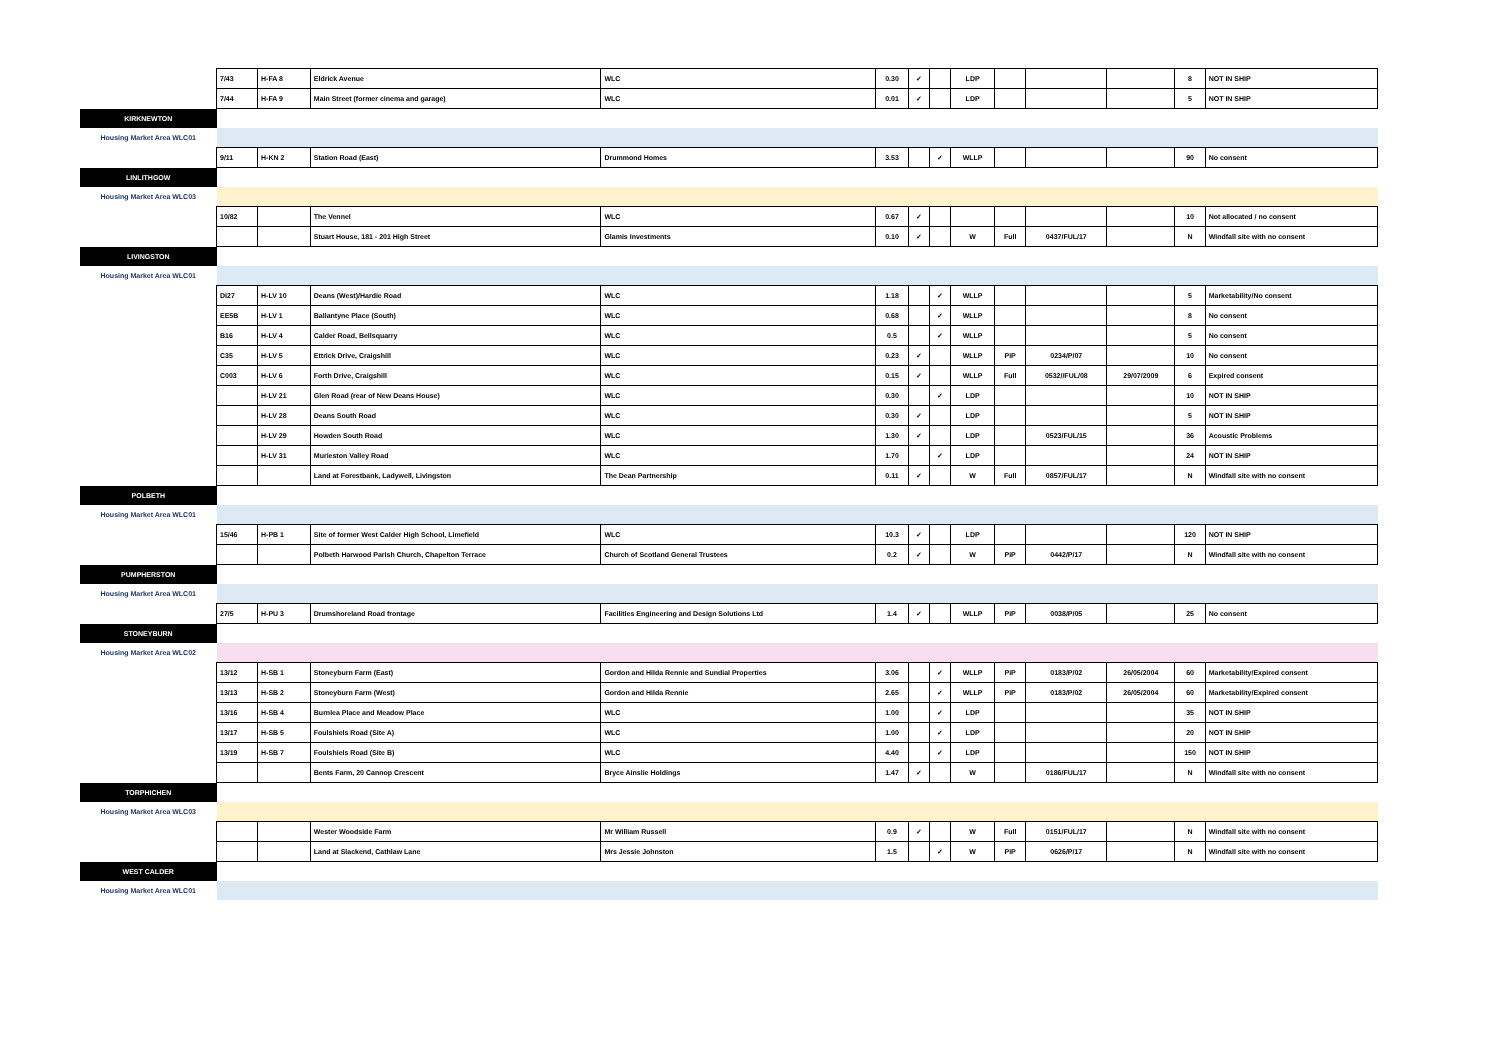| | 7/43 | H-FA 8 | Eldrick Avenue | WLC | 0.30 | ✓ | | LDP | | | | 8 | NOT IN SHIP |
| | 7/44 | H-FA 9 | Main Street (former cinema and garage) | WLC | 0.01 | ✓ | | LDP | | | | 5 | NOT IN SHIP |
| KIRKNEWTON | | | | | | | | | | | | | |
| Housing Market Area WLC01 | | | | | | | | | | | | | |
| | 9/11 | H-KN 2 | Station Road (East) | Drummond Homes | 3.53 | | ✓ | WLLP | | | | 90 | No consent |
| LINLITHGOW | | | | | | | | | | | | | |
| Housing Market Area WLC03 | | | | | | | | | | | | | |
| | 10/82 | | The Vennel | WLC | 0.67 | ✓ | | | | | | 10 | Not allocated / no consent |
| | | | Stuart House, 181 - 201 High Street | Glamis Investments | 0.10 | ✓ | | W | Full | 0437/FUL/17 | | N | Windfall site with no consent |
| LIVINGSTON | | | | | | | | | | | | | |
| Housing Market Area WLC01 | | | | | | | | | | | | | |
| | DI27 | H-LV 10 | Deans (West)/Hardie Road | WLC | 1.18 | | ✓ | WLLP | | | | 5 | Marketability/No consent |
| | EE5B | H-LV 1 | Ballantyne Place (South) | WLC | 0.68 | | ✓ | WLLP | | | | 8 | No consent |
| | B16 | H-LV 4 | Calder Road, Bellsquarry | WLC | 0.5 | | ✓ | WLLP | | | | 5 | No consent |
| | C35 | H-LV 5 | Ettrick Drive, Craigshill | WLC | 0.23 | ✓ | | WLLP | PiP | 0234/P/07 | | 10 | No consent |
| | C003 | H-LV 6 | Forth Drive, Craigshill | WLC | 0.15 | ✓ | | WLLP | Full | 0532//FUL/08 | 29/07/2009 | 6 | Expired consent |
| | | H-LV 21 | Glen Road (rear of New Deans House) | WLC | 0.30 | | ✓ | LDP | | | | 10 | NOT IN SHIP |
| | | H-LV 28 | Deans South Road | WLC | 0.30 | ✓ | | LDP | | | | 5 | NOT IN SHIP |
| | | H-LV 29 | Howden South Road | WLC | 1.30 | ✓ | | LDP | | 0523/FUL/15 | | 36 | Acoustic Problems |
| | | H-LV 31 | Murieston Valley Road | WLC | 1.70 | | ✓ | LDP | | | | 24 | NOT IN SHIP |
| | | | Land at Forestbank, Ladywell, Livingston | The Dean Partnership | 0.11 | ✓ | | W | Full | 0857/FUL/17 | | N | Windfall site with no consent |
| POLBETH | | | | | | | | | | | | | |
| Housing Market Area WLC01 | | | | | | | | | | | | | |
| | 15/46 | H-PB 1 | Site of former West Calder High School, Limefield | WLC | 10.3 | ✓ | | LDP | | | | 120 | NOT IN SHIP |
| | | | Polbeth Harwood Parish Church, Chapelton Terrace | Church of Scotland General Trustees | 0.2 | ✓ | | W | PiP | 0442/P/17 | | N | Windfall site with no consent |
| PUMPHERSTON | | | | | | | | | | | | | |
| Housing Market Area WLC01 | | | | | | | | | | | | | |
| | 27/5 | H-PU 3 | Drumshoreland Road frontage | Facilities Engineering and Design Solutions Ltd | 1.4 | ✓ | | WLLP | PiP | 0038/P/05 | | 25 | No consent |
| STONEYBURN | | | | | | | | | | | | | |
| Housing Market Area WLC02 | | | | | | | | | | | | | |
| | 13/12 | H-SB 1 | Stoneyburn Farm (East) | Gordon and Hilda Rennie and Sundial Properties | 3.06 | | ✓ | WLLP | PiP | 0183/P/02 | 26/05/2004 | 60 | Marketability/Expired consent |
| | 13/13 | H-SB 2 | Stoneyburn Farm (West) | Gordon and Hilda Rennie | 2.65 | | ✓ | WLLP | PiP | 0183/P/02 | 26/05/2004 | 60 | Marketability/Expired consent |
| | 13/16 | H-SB 4 | Burnlea Place and Meadow Place | WLC | 1.00 | | ✓ | LDP | | | | 35 | NOT IN SHIP |
| | 13/17 | H-SB 5 | Foulshiels Road (Site A) | WLC | 1.00 | | ✓ | LDP | | | | 20 | NOT IN SHIP |
| | 13/19 | H-SB 7 | Foulshiels Road (Site B) | WLC | 4.40 | | ✓ | LDP | | | | 150 | NOT IN SHIP |
| | | | Bents Farm, 20 Cannop Crescent | Bryce Ainslie Holdings | 1.47 | ✓ | | W | | 0186/FUL/17 | | N | Windfall site with no consent |
| TORPHICHEN | | | | | | | | | | | | | |
| Housing Market Area WLC03 | | | | | | | | | | | | | |
| | | | Wester Woodside Farm | Mr William Russell | 0.9 | ✓ | | W | Full | 0151/FUL/17 | | N | Windfall site with no consent |
| | | | Land at Slackend, Cathlaw Lane | Mrs Jessie Johnston | 1.5 | | ✓ | W | PiP | 0626/P/17 | | N | Windfall site with no consent |
| WEST CALDER | | | | | | | | | | | | | |
| Housing Market Area WLC01 | | | | | | | | | | | | | |